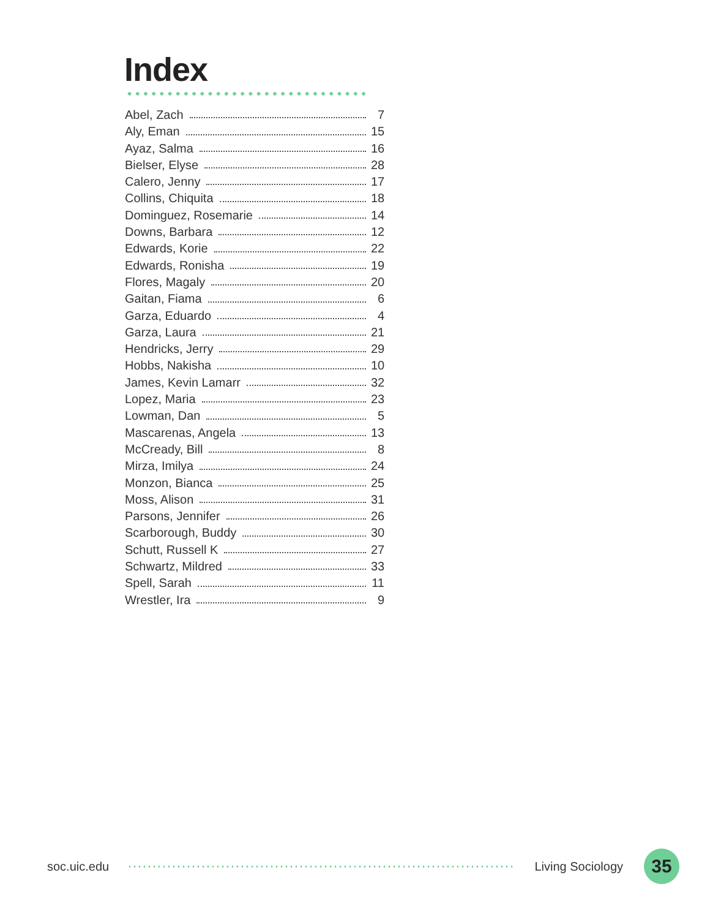Index
Abel, Zach 7
Aly, Eman 15
Ayaz, Salma 16
Bielser, Elyse 28
Calero, Jenny 17
Collins, Chiquita 18
Dominguez, Rosemarie 14
Downs, Barbara 12
Edwards, Korie 22
Edwards, Ronisha 19
Flores, Magaly 20
Gaitan, Fiama 6
Garza, Eduardo 4
Garza, Laura 21
Hendricks, Jerry 29
Hobbs, Nakisha 10
James, Kevin Lamarr 32
Lopez, Maria 23
Lowman, Dan 5
Mascarenas, Angela 13
McCready, Bill 8
Mirza, Imilya 24
Monzon, Bianca 25
Moss, Alison 31
Parsons, Jennifer 26
Scarborough, Buddy 30
Schutt, Russell K 27
Schwartz, Mildred 33
Spell, Sarah 11
Wrestler, Ira 9
soc.uic.edu Living Sociology 35